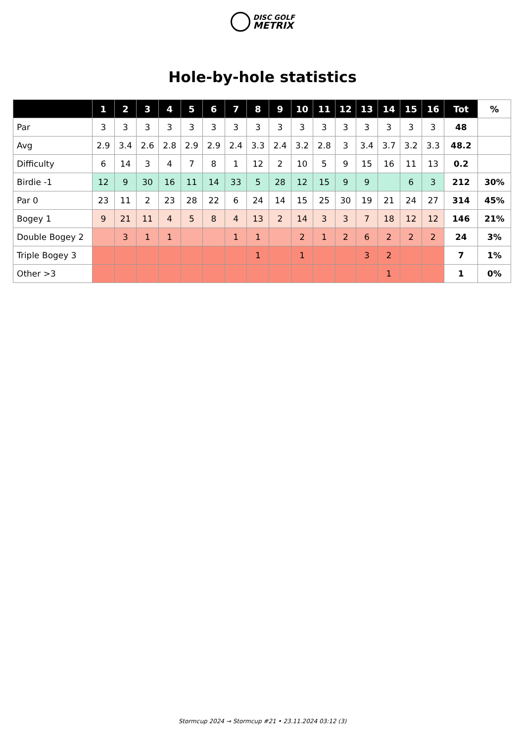DISC GOLF
METRIX
Hole-by-hole statistics
| | 1 | 2 | 3 | 4 | 5 | 6 | 7 | 8 | 9 | 10 | 11 | 12 | 13 | 14 | 15 | 16 | Tot | % |
| --- | --- | --- | --- | --- | --- | --- | --- | --- | --- | --- | --- | --- | --- | --- | --- | --- | --- | --- |
| Par | 3 | 3 | 3 | 3 | 3 | 3 | 3 | 3 | 3 | 3 | 3 | 3 | 3 | 3 | 3 | 3 | 48 | |
| Avg | 2.9 | 3.4 | 2.6 | 2.8 | 2.9 | 2.9 | 2.4 | 3.3 | 2.4 | 3.2 | 2.8 | 3 | 3.4 | 3.7 | 3.2 | 3.3 | 48.2 | |
| Difficulty | 6 | 14 | 3 | 4 | 7 | 8 | 1 | 12 | 2 | 10 | 5 | 9 | 15 | 16 | 11 | 13 | 0.2 | |
| Birdie -1 | 12 | 9 | 30 | 16 | 11 | 14 | 33 | 5 | 28 | 12 | 15 | 9 | 9 | | 6 | 3 | 212 | 30% |
| Par 0 | 23 | 11 | 2 | 23 | 28 | 22 | 6 | 24 | 14 | 15 | 25 | 30 | 19 | 21 | 24 | 27 | 314 | 45% |
| Bogey 1 | 9 | 21 | 11 | 4 | 5 | 8 | 4 | 13 | 2 | 14 | 3 | 3 | 7 | 18 | 12 | 12 | 146 | 21% |
| Double Bogey 2 | | 3 | 1 | 1 | | | 1 | 1 | | 2 | 1 | 2 | 6 | 2 | 2 | 2 | 24 | 3% |
| Triple Bogey 3 | | | | | | | | 1 | | 1 | | | 3 | 2 | | | 7 | 1% |
| Other >3 | | | | | | | | | | | | | | 1 | | | 1 | 0% |
Stormcup 2024 → Stormcup #21 • 23.11.2024 03:12 (3)